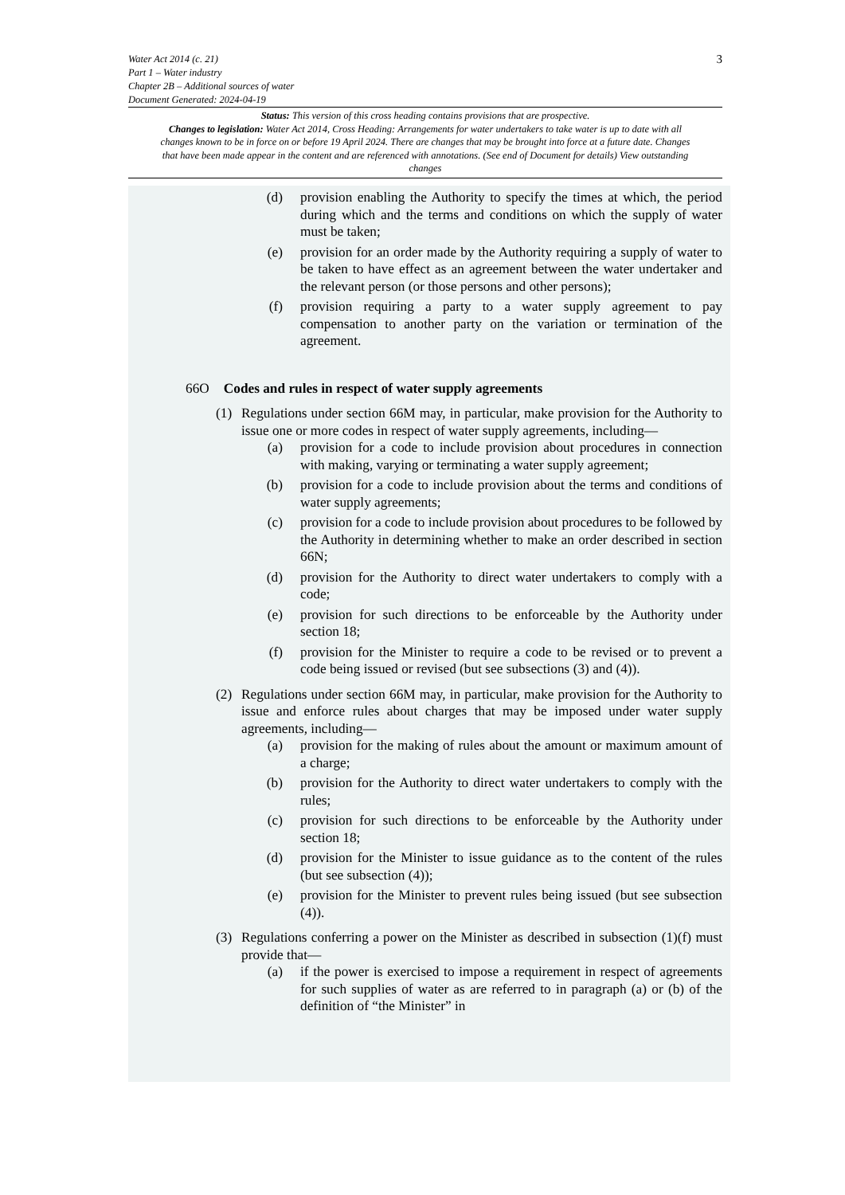3
Water Act 2014 (c. 21)
Part 1 – Water industry
Chapter 2B – Additional sources of water
Document Generated: 2024-04-19
Status: This version of this cross heading contains provisions that are prospective.
Changes to legislation: Water Act 2014, Cross Heading: Arrangements for water undertakers to take water is up to date with all changes known to be in force on or before 19 April 2024. There are changes that may be brought into force at a future date. Changes that have been made appear in the content and are referenced with annotations. (See end of Document for details) View outstanding changes
(d) provision enabling the Authority to specify the times at which, the period during which and the terms and conditions on which the supply of water must be taken;
(e) provision for an order made by the Authority requiring a supply of water to be taken to have effect as an agreement between the water undertaker and the relevant person (or those persons and other persons);
(f) provision requiring a party to a water supply agreement to pay compensation to another party on the variation or termination of the agreement.
66O Codes and rules in respect of water supply agreements
(1) Regulations under section 66M may, in particular, make provision for the Authority to issue one or more codes in respect of water supply agreements, including—
(a) provision for a code to include provision about procedures in connection with making, varying or terminating a water supply agreement;
(b) provision for a code to include provision about the terms and conditions of water supply agreements;
(c) provision for a code to include provision about procedures to be followed by the Authority in determining whether to make an order described in section 66N;
(d) provision for the Authority to direct water undertakers to comply with a code;
(e) provision for such directions to be enforceable by the Authority under section 18;
(f) provision for the Minister to require a code to be revised or to prevent a code being issued or revised (but see subsections (3) and (4)).
(2) Regulations under section 66M may, in particular, make provision for the Authority to issue and enforce rules about charges that may be imposed under water supply agreements, including—
(a) provision for the making of rules about the amount or maximum amount of a charge;
(b) provision for the Authority to direct water undertakers to comply with the rules;
(c) provision for such directions to be enforceable by the Authority under section 18;
(d) provision for the Minister to issue guidance as to the content of the rules (but see subsection (4));
(e) provision for the Minister to prevent rules being issued (but see subsection (4)).
(3) Regulations conferring a power on the Minister as described in subsection (1)(f) must provide that—
(a) if the power is exercised to impose a requirement in respect of agreements for such supplies of water as are referred to in paragraph (a) or (b) of the definition of “the Minister” in